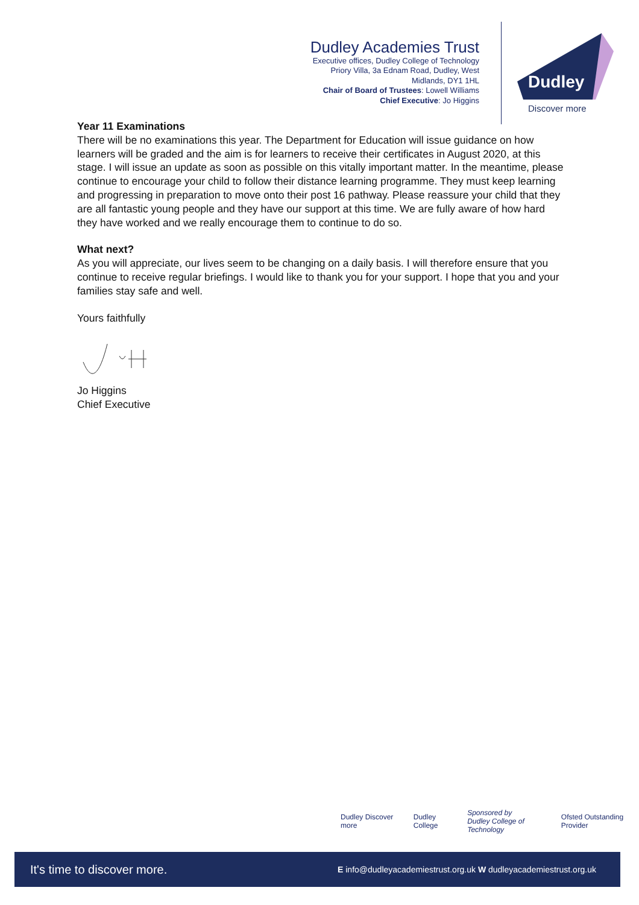Dudley Academies Trust
Executive offices, Dudley College of Technology
Priory Villa, 3a Ednam Road, Dudley, West
Midlands, DY1 1HL
Chair of Board of Trustees: Lowell Williams
Chief Executive: Jo Higgins
Dudley
Discover more
Year 11 Examinations
There will be no examinations this year. The Department for Education will issue guidance on how learners will be graded and the aim is for learners to receive their certificates in August 2020, at this stage. I will issue an update as soon as possible on this vitally important matter. In the meantime, please continue to encourage your child to follow their distance learning programme. They must keep learning and progressing in preparation to move onto their post 16 pathway. Please reassure your child that they are all fantastic young people and they have our support at this time. We are fully aware of how hard they have worked and we really encourage them to continue to do so.
What next?
As you will appreciate, our lives seem to be changing on a daily basis. I will therefore ensure that you continue to receive regular briefings. I would like to thank you for your support. I hope that you and your families stay safe and well.
Yours faithfully
Jo Higgins
Chief Executive
Dudley Discover more Dudley College Sponsored by
Dudley College of Technology Ofsted Outstanding Provider
It's time to discover more. E info@dudleyacademiestrust.org.uk W dudleyacademiestrust.org.uk